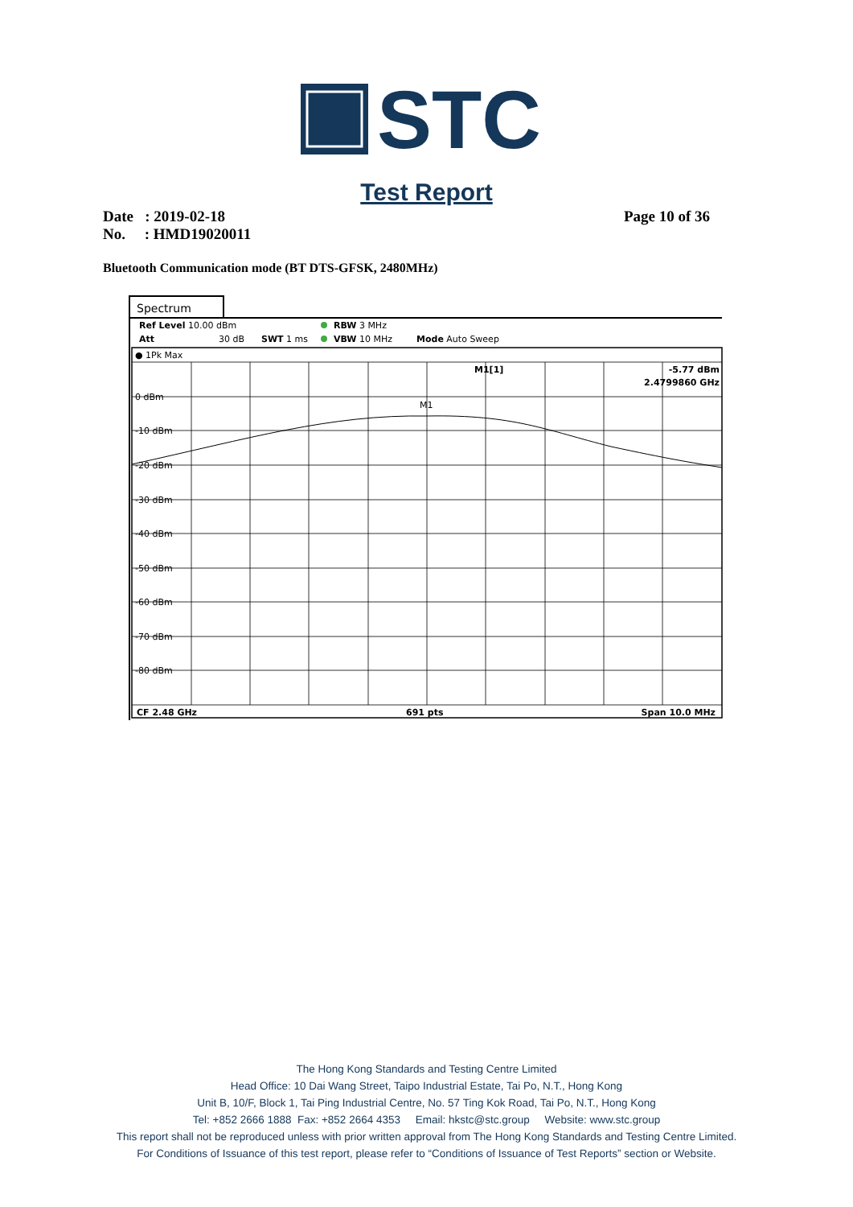STC
Test Report
Date : 2019-02-18
No. : HMD19020011
Page 10 of 36
Bluetooth Communication mode (BT DTS-GFSK, 2480MHz)
Spectrum
Ref Level 10.00 dBm
RBW 3 MHz
Att
30 dB
SWT 1 ms
VBW 10 MHz
Mode Auto Sweep
● 1Pk Max
0 dBm
-10 dBm
-20 dBm
-30 dBm
-40 dBm
-50 dBm
-60 dBm
-70 dBm
-80 dBm
M1[1]
-5.77 dBm
2.4799860 GHz
M1
CF 2.48 GHz
691 pts
Span 10.0 MHz
The Hong Kong Standards and Testing Centre Limited
Head Office: 10 Dai Wang Street, Taipo Industrial Estate, Tai Po, N.T., Hong Kong
Unit B, 10/F, Block 1, Tai Ping Industrial Centre, No. 57 Ting Kok Road, Tai Po, N.T., Hong Kong
Tel: +852 2666 1888 Fax: +852 2664 4353 Email: hkstc@stc.group Website: www.stc.group
This report shall not be reproduced unless with prior written approval from The Hong Kong Standards and Testing Centre Limited.
For Conditions of Issuance of this test report, please refer to “Conditions of Issuance of Test Reports” section or Website.